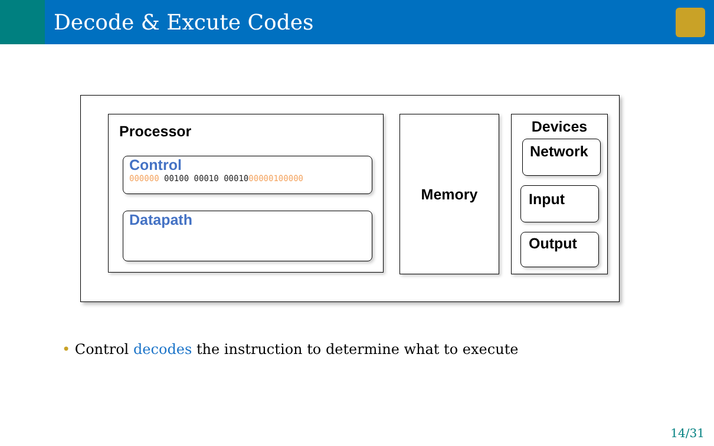Decode & Excute Codes
Processor
Control
000000 00100 00010 0001000000100000
Datapath
Memory Devices
Network
Input
Output
• Control decodes the instruction to determine what to execute
14/31